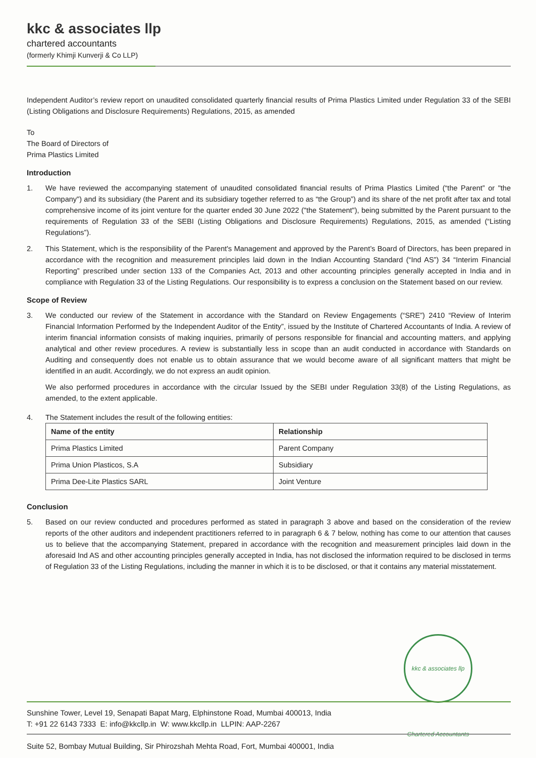kkc & associates llp
chartered accountants
(formerly Khimji Kunverji & Co LLP)
Independent Auditor’s review report on unaudited consolidated quarterly financial results of Prima Plastics Limited under Regulation 33 of the SEBI (Listing Obligations and Disclosure Requirements) Regulations, 2015, as amended
To
The Board of Directors of
Prima Plastics Limited
Introduction
1. We have reviewed the accompanying statement of unaudited consolidated financial results of Prima Plastics Limited (“the Parent” or "the Company") and its subsidiary (the Parent and its subsidiary together referred to as “the Group”) and its share of the net profit after tax and total comprehensive income of its joint venture for the quarter ended 30 June 2022 ("the Statement"), being submitted by the Parent pursuant to the requirements of Regulation 33 of the SEBI (Listing Obligations and Disclosure Requirements) Regulations, 2015, as amended (“Listing Regulations”).
2. This Statement, which is the responsibility of the Parent's Management and approved by the Parent’s Board of Directors, has been prepared in accordance with the recognition and measurement principles laid down in the Indian Accounting Standard (“Ind AS”) 34 “Interim Financial Reporting” prescribed under section 133 of the Companies Act, 2013 and other accounting principles generally accepted in India and in compliance with Regulation 33 of the Listing Regulations. Our responsibility is to express a conclusion on the Statement based on our review.
Scope of Review
3. We conducted our review of the Statement in accordance with the Standard on Review Engagements (“SRE”) 2410 “Review of Interim Financial Information Performed by the Independent Auditor of the Entity”, issued by the Institute of Chartered Accountants of India. A review of interim financial information consists of making inquiries, primarily of persons responsible for financial and accounting matters, and applying analytical and other review procedures. A review is substantially less in scope than an audit conducted in accordance with Standards on Auditing and consequently does not enable us to obtain assurance that we would become aware of all significant matters that might be identified in an audit. Accordingly, we do not express an audit opinion.
We also performed procedures in accordance with the circular Issued by the SEBI under Regulation 33(8) of the Listing Regulations, as amended, to the extent applicable.
4. The Statement includes the result of the following entities:
| Name of the entity | Relationship |
| --- | --- |
| Prima Plastics Limited | Parent Company |
| Prima Union Plasticos, S.A | Subsidiary |
| Prima Dee-Lite Plastics SARL | Joint Venture |
Conclusion
5. Based on our review conducted and procedures performed as stated in paragraph 3 above and based on the consideration of the review reports of the other auditors and independent practitioners referred to in paragraph 6 & 7 below, nothing has come to our attention that causes us to believe that the accompanying Statement, prepared in accordance with the recognition and measurement principles laid down in the aforesaid Ind AS and other accounting principles generally accepted in India, has not disclosed the information required to be disclosed in terms of Regulation 33 of the Listing Regulations, including the manner in which it is to be disclosed, or that it contains any material misstatement.
kkc & associates llp Chartered Accountants
Sunshine Tower, Level 19, Senapati Bapat Marg, Elphinstone Road, Mumbai 400013, India
T: +91 22 6143 7333 E: info@kkcllp.in W: www.kkcllp.in LLPIN: AAP-2267
Suite 52, Bombay Mutual Building, Sir Phirozshah Mehta Road, Fort, Mumbai 400001, India